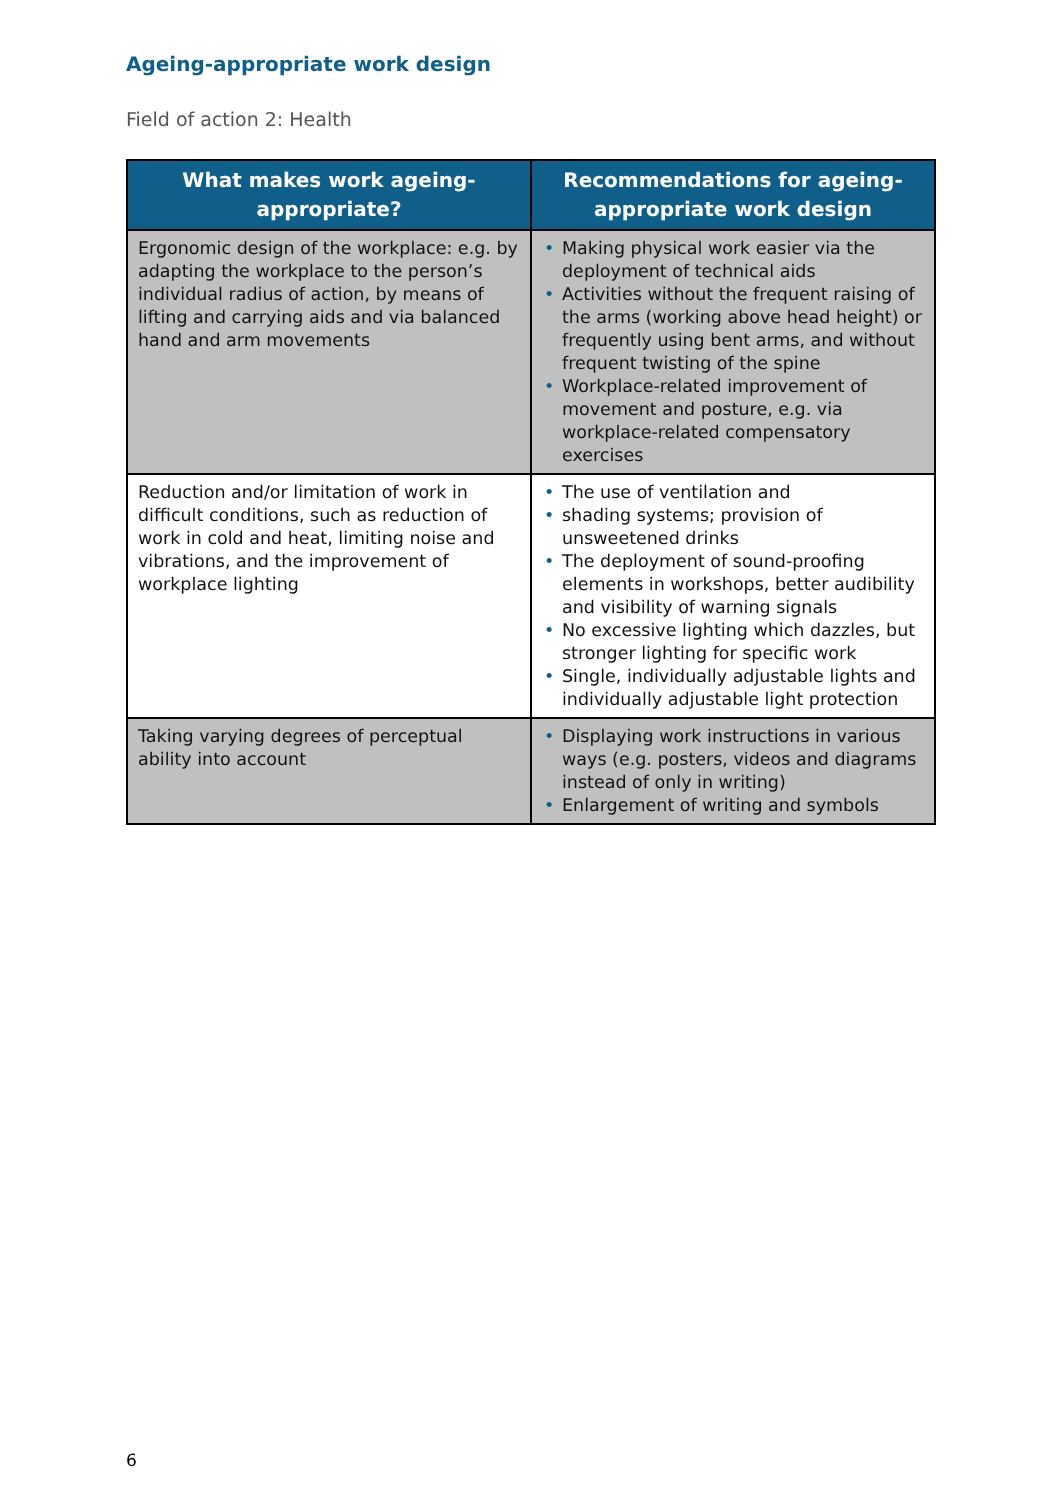Ageing-appropriate work design
Field of action 2: Health
| What makes work ageing-appropriate? | Recommendations for ageing-appropriate work design |
| --- | --- |
| Ergonomic design of the workplace: e.g. by adapting the workplace to the person’s individual radius of action, by means of lifting and carrying aids and via balanced hand and arm movements | • Making physical work easier via the deployment of technical aids • Activities without the frequent raising of the arms (working above head height) or frequently using bent arms, and without frequent twisting of the spine • Workplace-related improvement of movement and posture, e.g. via workplace-related compensatory exercises |
| Reduction and/or limitation of work in difficult conditions, such as reduction of work in cold and heat, limiting noise and vibrations, and the improvement of workplace lighting | • The use of ventilation and • shading systems; provision of unsweetened drinks • The deployment of sound-proofing elements in workshops, better audibility and visibility of warning signals • No excessive lighting which dazzles, but stronger lighting for specific work • Single, individually adjustable lights and individually adjustable light protection |
| Taking varying degrees of perceptual ability into account | • Displaying work instructions in various ways (e.g. posters, videos and diagrams instead of only in writing) • Enlargement of writing and symbols |
6